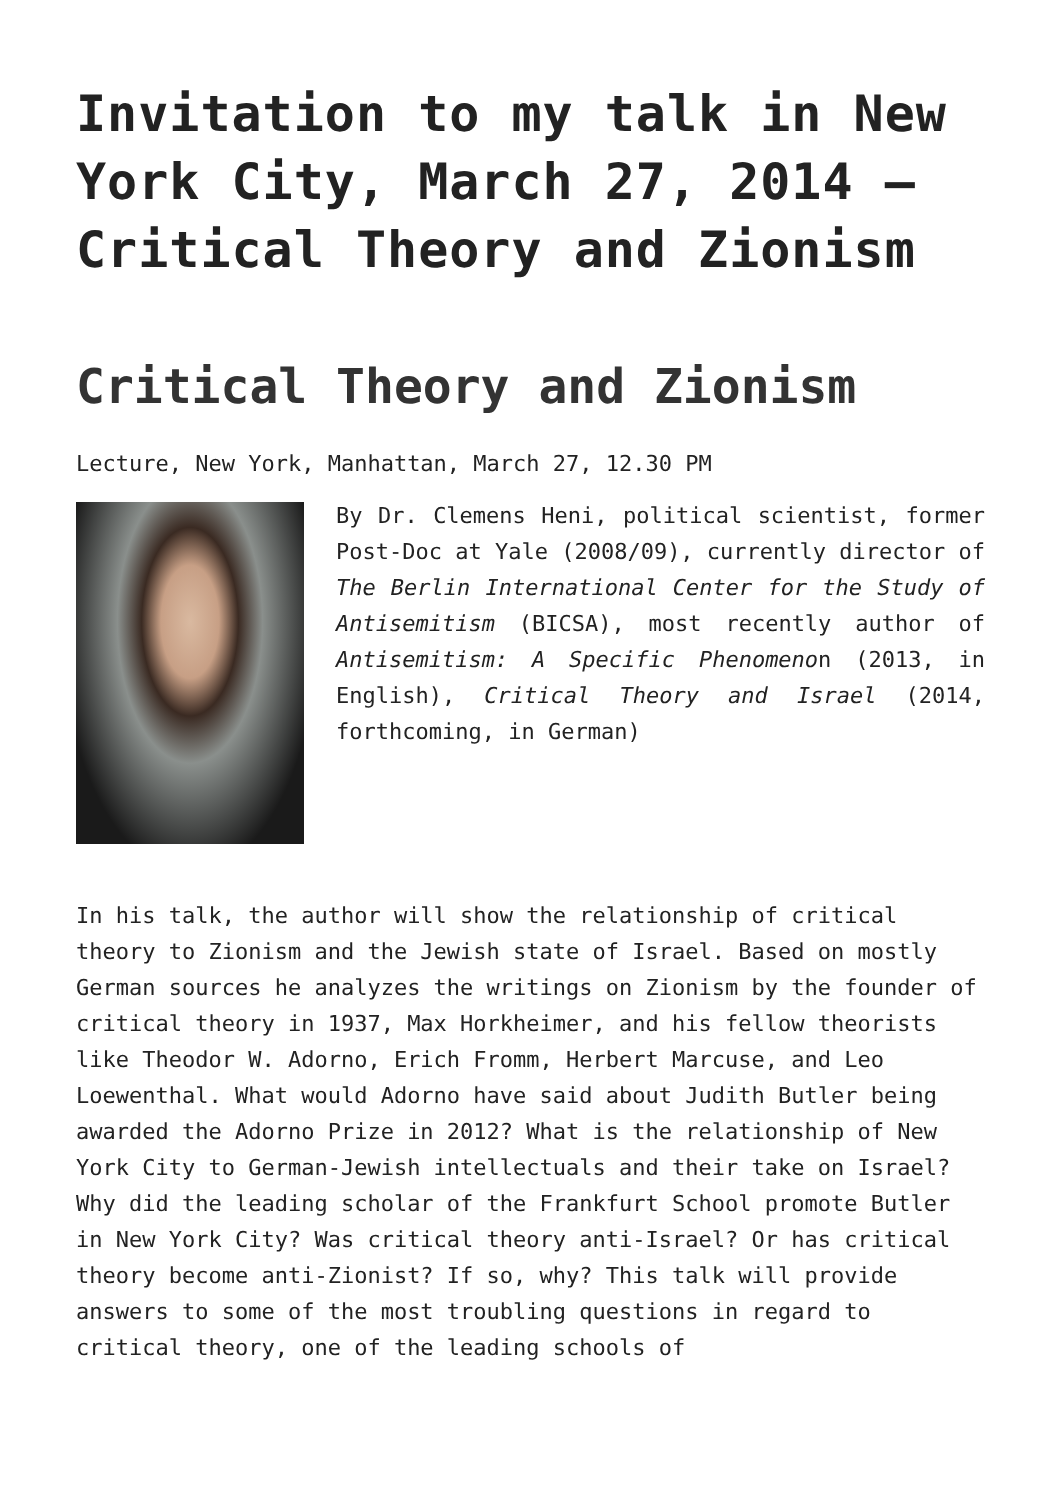Invitation to my talk in New York City, March 27, 2014 – Critical Theory and Zionism
Critical Theory and Zionism
Lecture, New York, Manhattan, March 27, 12.30 PM
By Dr. Clemens Heni, political scientist, former Post-Doc at Yale (2008/09), currently director of The Berlin International Center for the Study of Antisemitism (BICSA), most recently author of Antisemitism: A Specific Phenomenon (2013, in English), Critical Theory and Israel (2014, forthcoming, in German)
In his talk, the author will show the relationship of critical theory to Zionism and the Jewish state of Israel. Based on mostly German sources he analyzes the writings on Zionism by the founder of critical theory in 1937, Max Horkheimer, and his fellow theorists like Theodor W. Adorno, Erich Fromm, Herbert Marcuse, and Leo Loewenthal. What would Adorno have said about Judith Butler being awarded the Adorno Prize in 2012? What is the relationship of New York City to German-Jewish intellectuals and their take on Israel? Why did the leading scholar of the Frankfurt School promote Butler in New York City? Was critical theory anti-Israel? Or has critical theory become anti-Zionist? If so, why? This talk will provide answers to some of the most troubling questions in regard to critical theory, one of the leading schools of